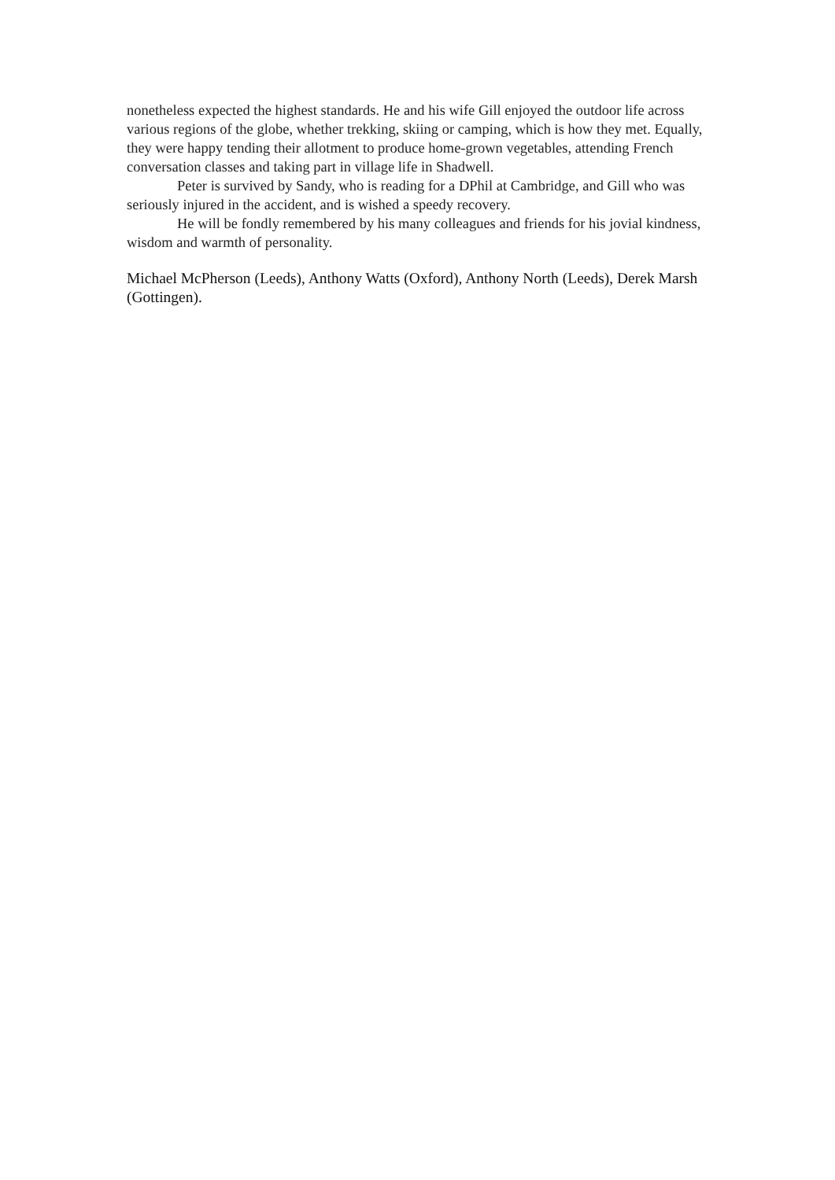nonetheless expected the highest standards. He and his wife Gill enjoyed the outdoor life across various regions of the globe, whether trekking, skiing or camping, which is how they met. Equally, they were happy tending their allotment to produce home-grown vegetables, attending French conversation classes and taking part in village life in Shadwell.
Peter is survived by Sandy, who is reading for a DPhil at Cambridge, and Gill who was seriously injured in the accident, and is wished a speedy recovery.
He will be fondly remembered by his many colleagues and friends for his jovial kindness, wisdom and warmth of personality.
Michael McPherson (Leeds), Anthony Watts (Oxford), Anthony North (Leeds), Derek Marsh (Gottingen).